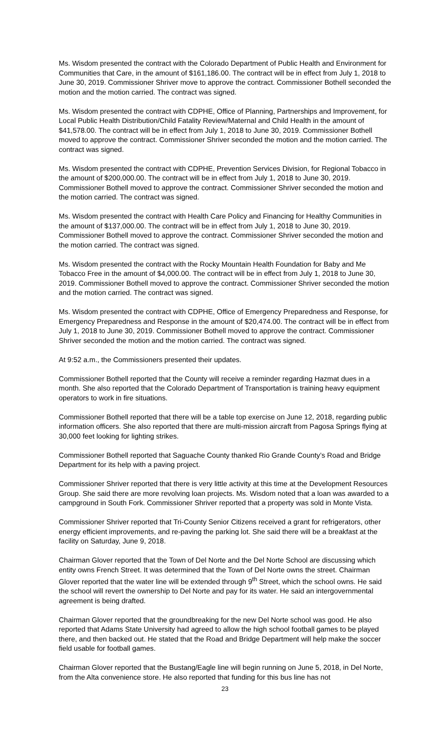Ms. Wisdom presented the contract with the Colorado Department of Public Health and Environment for Communities that Care, in the amount of $161,186.00. The contract will be in effect from July 1, 2018 to June 30, 2019. Commissioner Shriver move to approve the contract. Commissioner Bothell seconded the motion and the motion carried. The contract was signed.
Ms. Wisdom presented the contract with CDPHE, Office of Planning, Partnerships and Improvement, for Local Public Health Distribution/Child Fatality Review/Maternal and Child Health in the amount of $41,578.00. The contract will be in effect from July 1, 2018 to June 30, 2019. Commissioner Bothell moved to approve the contract. Commissioner Shriver seconded the motion and the motion carried. The contract was signed.
Ms. Wisdom presented the contract with CDPHE, Prevention Services Division, for Regional Tobacco in the amount of $200,000.00. The contract will be in effect from July 1, 2018 to June 30, 2019. Commissioner Bothell moved to approve the contract. Commissioner Shriver seconded the motion and the motion carried. The contract was signed.
Ms. Wisdom presented the contract with Health Care Policy and Financing for Healthy Communities in the amount of $137,000.00. The contract will be in effect from July 1, 2018 to June 30, 2019. Commissioner Bothell moved to approve the contract. Commissioner Shriver seconded the motion and the motion carried. The contract was signed.
Ms. Wisdom presented the contract with the Rocky Mountain Health Foundation for Baby and Me Tobacco Free in the amount of $4,000.00. The contract will be in effect from July 1, 2018 to June 30, 2019. Commissioner Bothell moved to approve the contract. Commissioner Shriver seconded the motion and the motion carried. The contract was signed.
Ms. Wisdom presented the contract with CDPHE, Office of Emergency Preparedness and Response, for Emergency Preparedness and Response in the amount of $20,474.00. The contract will be in effect from July 1, 2018 to June 30, 2019. Commissioner Bothell moved to approve the contract. Commissioner Shriver seconded the motion and the motion carried. The contract was signed.
At 9:52 a.m., the Commissioners presented their updates.
Commissioner Bothell reported that the County will receive a reminder regarding Hazmat dues in a month. She also reported that the Colorado Department of Transportation is training heavy equipment operators to work in fire situations.
Commissioner Bothell reported that there will be a table top exercise on June 12, 2018, regarding public information officers. She also reported that there are multi-mission aircraft from Pagosa Springs flying at 30,000 feet looking for lighting strikes.
Commissioner Bothell reported that Saguache County thanked Rio Grande County’s Road and Bridge Department for its help with a paving project.
Commissioner Shriver reported that there is very little activity at this time at the Development Resources Group. She said there are more revolving loan projects. Ms. Wisdom noted that a loan was awarded to a campground in South Fork. Commissioner Shriver reported that a property was sold in Monte Vista.
Commissioner Shriver reported that Tri-County Senior Citizens received a grant for refrigerators, other energy efficient improvements, and re-paving the parking lot. She said there will be a breakfast at the facility on Saturday, June 9, 2018.
Chairman Glover reported that the Town of Del Norte and the Del Norte School are discussing which entity owns French Street. It was determined that the Town of Del Norte owns the street. Chairman Glover reported that the water line will be extended through 9<sup>th</sup> Street, which the school owns. He said the school will revert the ownership to Del Norte and pay for its water. He said an intergovernmental agreement is being drafted.
Chairman Glover reported that the groundbreaking for the new Del Norte school was good. He also reported that Adams State University had agreed to allow the high school football games to be played there, and then backed out. He stated that the Road and Bridge Department will help make the soccer field usable for football games.
Chairman Glover reported that the Bustang/Eagle line will begin running on June 5, 2018, in Del Norte, from the Alta convenience store. He also reported that funding for this bus line has not
23